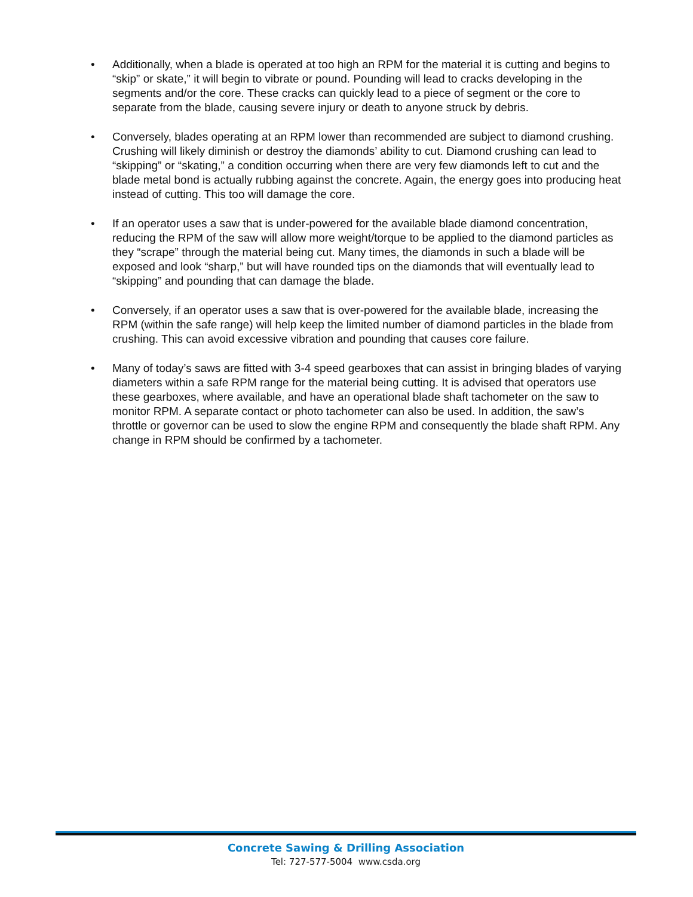• Additionally, when a blade is operated at too high an RPM for the material it is cutting and begins to “skip” or skate,” it will begin to vibrate or pound. Pounding will lead to cracks developing in the segments and/or the core. These cracks can quickly lead to a piece of segment or the core to separate from the blade, causing severe injury or death to anyone struck by debris.
• Conversely, blades operating at an RPM lower than recommended are subject to diamond crushing. Crushing will likely diminish or destroy the diamonds’ ability to cut. Diamond crushing can lead to “skipping” or “skating,” a condition occurring when there are very few diamonds left to cut and the blade metal bond is actually rubbing against the concrete. Again, the energy goes into producing heat instead of cutting. This too will damage the core.
• If an operator uses a saw that is under-powered for the available blade diamond concentration, reducing the RPM of the saw will allow more weight/torque to be applied to the diamond particles as they “scrape” through the material being cut. Many times, the diamonds in such a blade will be exposed and look “sharp,” but will have rounded tips on the diamonds that will eventually lead to “skipping” and pounding that can damage the blade.
• Conversely, if an operator uses a saw that is over-powered for the available blade, increasing the RPM (within the safe range) will help keep the limited number of diamond particles in the blade from crushing. This can avoid excessive vibration and pounding that causes core failure.
• Many of today’s saws are fitted with 3-4 speed gearboxes that can assist in bringing blades of varying diameters within a safe RPM range for the material being cutting. It is advised that operators use these gearboxes, where available, and have an operational blade shaft tachometer on the saw to monitor RPM. A separate contact or photo tachometer can also be used. In addition, the saw’s throttle or governor can be used to slow the engine RPM and consequently the blade shaft RPM. Any change in RPM should be confirmed by a tachometer.
Concrete Sawing & Drilling Association
Tel: 727-577-5004 www.csda.org